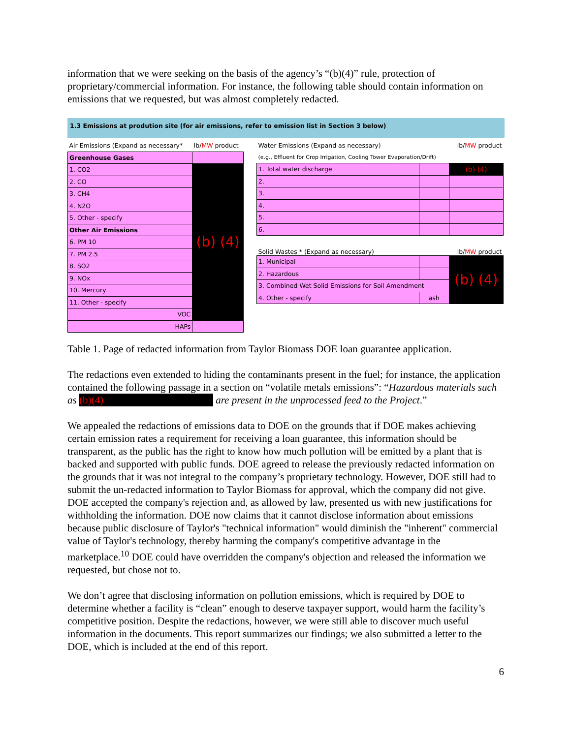information that we were seeking on the basis of the agency’s “(b)(4)” rule, protection of proprietary/commercial information. For instance, the following table should contain information on emissions that we requested, but was almost completely redacted.
1.3 Emissions at prodution site (for air emissions, refer to emission list in Section 3 below)
| Air Emissions (Expand as necessary* | lb/ MW product |
| Greenhouse Gases | |
| 1. CO2 | (b) (4) |
| 2. CO | |
| 3. CH4 | |
| 4. N2O | |
| 5. Other - specify | |
| Other Air Emissions | |
| 6. PM 10 | |
| 7. PM 2.5 | |
| 8. SO2 | |
| 9. NOx | |
| 10. Mercury | |
| 11. Other - specify | |
| VOC | |
| HAPs | |
| Water Emissions (Expand as necessary) | | lb/ MW product |
| (e.g., Effluent for Crop Irrigation, Cooling Tower Evaporation/Drift) | | |
| 1. Total water discharge | | (b) (4) |
| 2. | | |
| 3. | | |
| 4. | | |
| 5. | | |
| 6. | | |
| Solid Wastes * (Expand as necessary) lb/ MW product | | |
| 1. Municipal | | (b) (4) |
| 2. Hazardous | | |
| 3. Combined Wet Solid Emissions for Soil Amendment | | |
| 4. Other - specify | ash | |
Table 1. Page of redacted information from Taylor Biomass DOE loan guarantee application.
The redactions even extended to hiding the contaminants present in the fuel; for instance, the application contained the following passage in a section on “volatile metals emissions”: “Hazardous materials such as (b)(4) are present in the unprocessed feed to the Project.”
We appealed the redactions of emissions data to DOE on the grounds that if DOE makes achieving certain emission rates a requirement for receiving a loan guarantee, this information should be transparent, as the public has the right to know how much pollution will be emitted by a plant that is backed and supported with public funds. DOE agreed to release the previously redacted information on the grounds that it was not integral to the company’s proprietary technology. However, DOE still had to submit the un-redacted information to Taylor Biomass for approval, which the company did not give. DOE accepted the company's rejection and, as allowed by law, presented us with new justifications for withholding the information. DOE now claims that it cannot disclose information about emissions because public disclosure of Taylor's "technical information" would diminish the "inherent" commercial value of Taylor's technology, thereby harming the company's competitive advantage in the marketplace.<sup>10</sup> DOE could have overridden the company's objection and released the information we requested, but chose not to.
We don’t agree that disclosing information on pollution emissions, which is required by DOE to determine whether a facility is “clean” enough to deserve taxpayer support, would harm the facility’s competitive position. Despite the redactions, however, we were still able to discover much useful information in the documents. This report summarizes our findings; we also submitted a letter to the DOE, which is included at the end of this report.
6